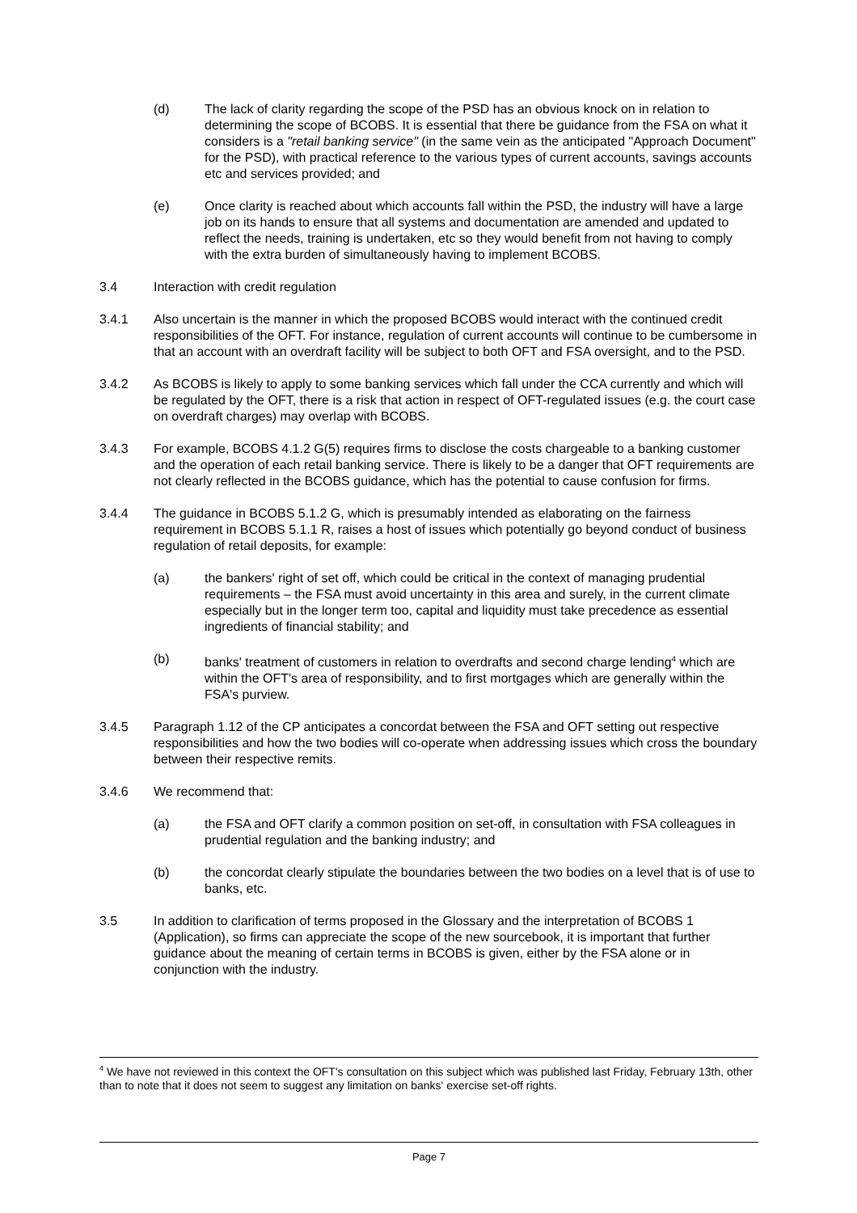(d) The lack of clarity regarding the scope of the PSD has an obvious knock on in relation to determining the scope of BCOBS. It is essential that there be guidance from the FSA on what it considers is a "retail banking service" (in the same vein as the anticipated "Approach Document" for the PSD), with practical reference to the various types of current accounts, savings accounts etc and services provided; and
(e) Once clarity is reached about which accounts fall within the PSD, the industry will have a large job on its hands to ensure that all systems and documentation are amended and updated to reflect the needs, training is undertaken, etc so they would benefit from not having to comply with the extra burden of simultaneously having to implement BCOBS.
3.4 Interaction with credit regulation
3.4.1 Also uncertain is the manner in which the proposed BCOBS would interact with the continued credit responsibilities of the OFT. For instance, regulation of current accounts will continue to be cumbersome in that an account with an overdraft facility will be subject to both OFT and FSA oversight, and to the PSD.
3.4.2 As BCOBS is likely to apply to some banking services which fall under the CCA currently and which will be regulated by the OFT, there is a risk that action in respect of OFT-regulated issues (e.g. the court case on overdraft charges) may overlap with BCOBS.
3.4.3 For example, BCOBS 4.1.2 G(5) requires firms to disclose the costs chargeable to a banking customer and the operation of each retail banking service. There is likely to be a danger that OFT requirements are not clearly reflected in the BCOBS guidance, which has the potential to cause confusion for firms.
3.4.4 The guidance in BCOBS 5.1.2 G, which is presumably intended as elaborating on the fairness requirement in BCOBS 5.1.1 R, raises a host of issues which potentially go beyond conduct of business regulation of retail deposits, for example:
(a) the bankers' right of set off, which could be critical in the context of managing prudential requirements – the FSA must avoid uncertainty in this area and surely, in the current climate especially but in the longer term too, capital and liquidity must take precedence as essential ingredients of financial stability; and
(b) banks' treatment of customers in relation to overdrafts and second charge lending<sup>4</sup> which are within the OFT's area of responsibility, and to first mortgages which are generally within the FSA's purview.
3.4.5 Paragraph 1.12 of the CP anticipates a concordat between the FSA and OFT setting out respective responsibilities and how the two bodies will co-operate when addressing issues which cross the boundary between their respective remits.
3.4.6 We recommend that:
(a) the FSA and OFT clarify a common position on set-off, in consultation with FSA colleagues in prudential regulation and the banking industry; and
(b) the concordat clearly stipulate the boundaries between the two bodies on a level that is of use to banks, etc.
3.5 In addition to clarification of terms proposed in the Glossary and the interpretation of BCOBS 1 (Application), so firms can appreciate the scope of the new sourcebook, it is important that further guidance about the meaning of certain terms in BCOBS is given, either by the FSA alone or in conjunction with the industry.
<sup>4</sup> We have not reviewed in this context the OFT's consultation on this subject which was published last Friday, February 13th, other than to note that it does not seem to suggest any limitation on banks' exercise set-off rights.
Page 7